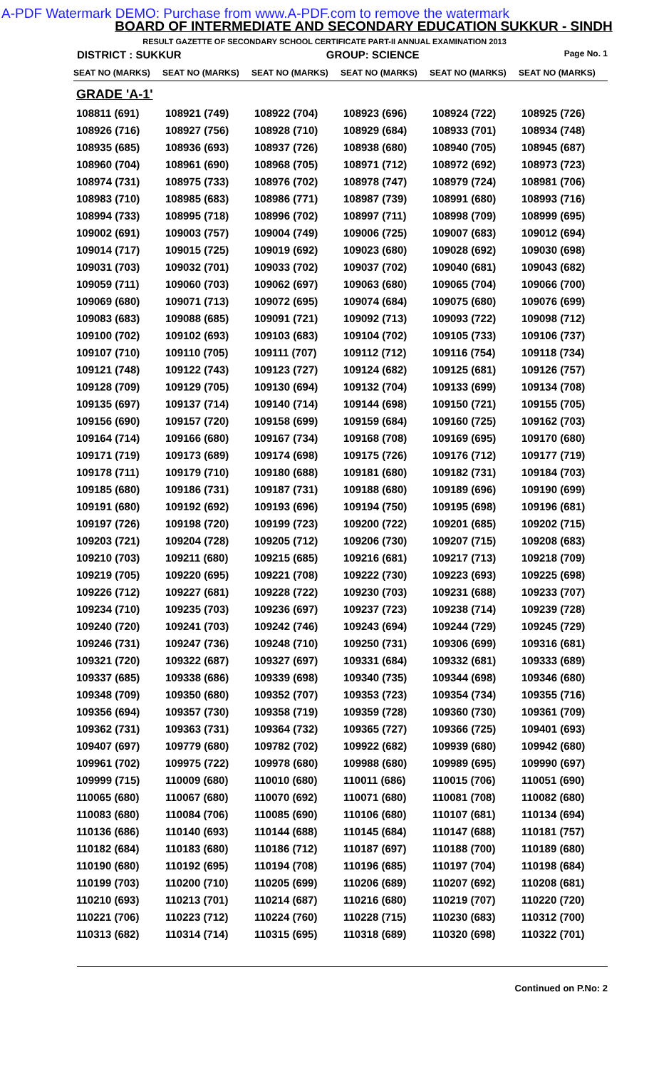A-PDF Watermark DEMO: Purchase from www.A-PDF.com to remove the watermark
BOARD OF INTERMEDIATE AND SECONDARY EDUCATION SUKKUR - SINDH
RESULT GAZETTE OF SECONDARY SCHOOL CERTIFICATE PART-II ANNUAL EXAMINATION 2013
DISTRICT : SUKKUR GROUP: SCIENCE Page No. 1
| SEAT NO (MARKS) | SEAT NO (MARKS) | SEAT NO (MARKS) | SEAT NO (MARKS) | SEAT NO (MARKS) | SEAT NO (MARKS) |
| --- | --- | --- | --- | --- | --- |
| GRADE 'A-1' | | | | | |
| 108811 (691) | 108921 (749) | 108922 (704) | 108923 (696) | 108924 (722) | 108925 (726) |
| 108926 (716) | 108927 (756) | 108928 (710) | 108929 (684) | 108933 (701) | 108934 (748) |
| 108935 (685) | 108936 (693) | 108937 (726) | 108938 (680) | 108940 (705) | 108945 (687) |
| 108960 (704) | 108961 (690) | 108968 (705) | 108971 (712) | 108972 (692) | 108973 (723) |
| 108974 (731) | 108975 (733) | 108976 (702) | 108978 (747) | 108979 (724) | 108981 (706) |
| 108983 (710) | 108985 (683) | 108986 (771) | 108987 (739) | 108991 (680) | 108993 (716) |
| 108994 (733) | 108995 (718) | 108996 (702) | 108997 (711) | 108998 (709) | 108999 (695) |
| 109002 (691) | 109003 (757) | 109004 (749) | 109006 (725) | 109007 (683) | 109012 (694) |
| 109014 (717) | 109015 (725) | 109019 (692) | 109023 (680) | 109028 (692) | 109030 (698) |
| 109031 (703) | 109032 (701) | 109033 (702) | 109037 (702) | 109040 (681) | 109043 (682) |
| 109059 (711) | 109060 (703) | 109062 (697) | 109063 (680) | 109065 (704) | 109066 (700) |
| 109069 (680) | 109071 (713) | 109072 (695) | 109074 (684) | 109075 (680) | 109076 (699) |
| 109083 (683) | 109088 (685) | 109091 (721) | 109092 (713) | 109093 (722) | 109098 (712) |
| 109100 (702) | 109102 (693) | 109103 (683) | 109104 (702) | 109105 (733) | 109106 (737) |
| 109107 (710) | 109110 (705) | 109111 (707) | 109112 (712) | 109116 (754) | 109118 (734) |
| 109121 (748) | 109122 (743) | 109123 (727) | 109124 (682) | 109125 (681) | 109126 (757) |
| 109128 (709) | 109129 (705) | 109130 (694) | 109132 (704) | 109133 (699) | 109134 (708) |
| 109135 (697) | 109137 (714) | 109140 (714) | 109144 (698) | 109150 (721) | 109155 (705) |
| 109156 (690) | 109157 (720) | 109158 (699) | 109159 (684) | 109160 (725) | 109162 (703) |
| 109164 (714) | 109166 (680) | 109167 (734) | 109168 (708) | 109169 (695) | 109170 (680) |
| 109171 (719) | 109173 (689) | 109174 (698) | 109175 (726) | 109176 (712) | 109177 (719) |
| 109178 (711) | 109179 (710) | 109180 (688) | 109181 (680) | 109182 (731) | 109184 (703) |
| 109185 (680) | 109186 (731) | 109187 (731) | 109188 (680) | 109189 (696) | 109190 (699) |
| 109191 (680) | 109192 (692) | 109193 (696) | 109194 (750) | 109195 (698) | 109196 (681) |
| 109197 (726) | 109198 (720) | 109199 (723) | 109200 (722) | 109201 (685) | 109202 (715) |
| 109203 (721) | 109204 (728) | 109205 (712) | 109206 (730) | 109207 (715) | 109208 (683) |
| 109210 (703) | 109211 (680) | 109215 (685) | 109216 (681) | 109217 (713) | 109218 (709) |
| 109219 (705) | 109220 (695) | 109221 (708) | 109222 (730) | 109223 (693) | 109225 (698) |
| 109226 (712) | 109227 (681) | 109228 (722) | 109230 (703) | 109231 (688) | 109233 (707) |
| 109234 (710) | 109235 (703) | 109236 (697) | 109237 (723) | 109238 (714) | 109239 (728) |
| 109240 (720) | 109241 (703) | 109242 (746) | 109243 (694) | 109244 (729) | 109245 (729) |
| 109246 (731) | 109247 (736) | 109248 (710) | 109250 (731) | 109306 (699) | 109316 (681) |
| 109321 (720) | 109322 (687) | 109327 (697) | 109331 (684) | 109332 (681) | 109333 (689) |
| 109337 (685) | 109338 (686) | 109339 (698) | 109340 (735) | 109344 (698) | 109346 (680) |
| 109348 (709) | 109350 (680) | 109352 (707) | 109353 (723) | 109354 (734) | 109355 (716) |
| 109356 (694) | 109357 (730) | 109358 (719) | 109359 (728) | 109360 (730) | 109361 (709) |
| 109362 (731) | 109363 (731) | 109364 (732) | 109365 (727) | 109366 (725) | 109401 (693) |
| 109407 (697) | 109779 (680) | 109782 (702) | 109922 (682) | 109939 (680) | 109942 (680) |
| 109961 (702) | 109975 (722) | 109978 (680) | 109988 (680) | 109989 (695) | 109990 (697) |
| 109999 (715) | 110009 (680) | 110010 (680) | 110011 (686) | 110015 (706) | 110051 (690) |
| 110065 (680) | 110067 (680) | 110070 (692) | 110071 (680) | 110081 (708) | 110082 (680) |
| 110083 (680) | 110084 (706) | 110085 (690) | 110106 (680) | 110107 (681) | 110134 (694) |
| 110136 (686) | 110140 (693) | 110144 (688) | 110145 (684) | 110147 (688) | 110181 (757) |
| 110182 (684) | 110183 (680) | 110186 (712) | 110187 (697) | 110188 (700) | 110189 (680) |
| 110190 (680) | 110192 (695) | 110194 (708) | 110196 (685) | 110197 (704) | 110198 (684) |
| 110199 (703) | 110200 (710) | 110205 (699) | 110206 (689) | 110207 (692) | 110208 (681) |
| 110210 (693) | 110213 (701) | 110214 (687) | 110216 (680) | 110219 (707) | 110220 (720) |
| 110221 (706) | 110223 (712) | 110224 (760) | 110228 (715) | 110230 (683) | 110312 (700) |
| 110313 (682) | 110314 (714) | 110315 (695) | 110318 (689) | 110320 (698) | 110322 (701) |
Continued on P.No: 2